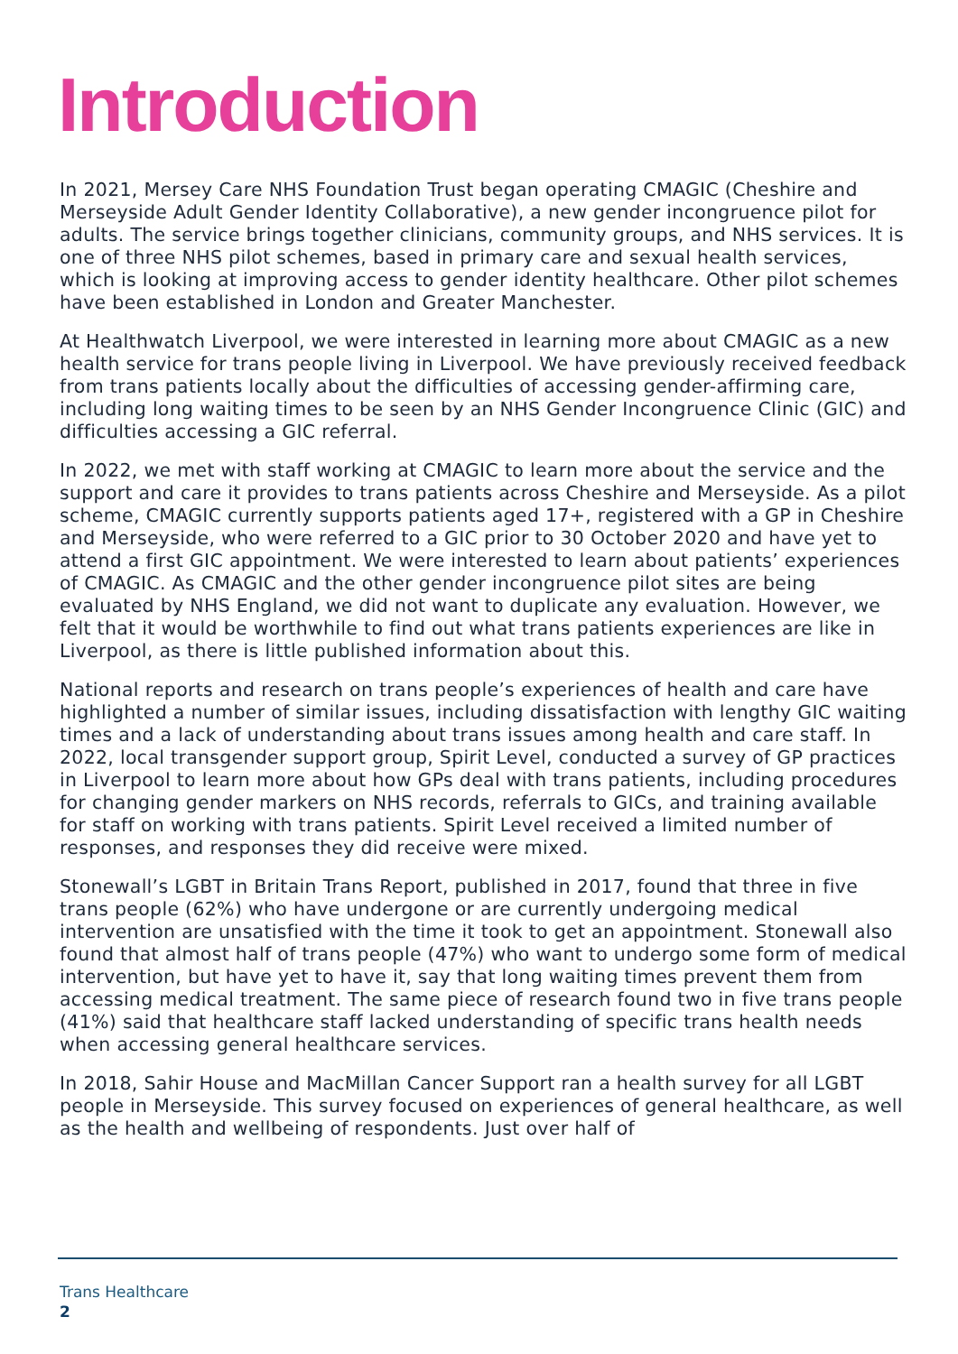Introduction
In 2021, Mersey Care NHS Foundation Trust began operating CMAGIC (Cheshire and Merseyside Adult Gender Identity Collaborative), a new gender incongruence pilot for adults. The service brings together clinicians, community groups, and NHS services. It is one of three NHS pilot schemes, based in primary care and sexual health services, which is looking at improving access to gender identity healthcare. Other pilot schemes have been established in London and Greater Manchester.
At Healthwatch Liverpool, we were interested in learning more about CMAGIC as a new health service for trans people living in Liverpool. We have previously received feedback from trans patients locally about the difficulties of accessing gender-affirming care, including long waiting times to be seen by an NHS Gender Incongruence Clinic (GIC) and difficulties accessing a GIC referral.
In 2022, we met with staff working at CMAGIC to learn more about the service and the support and care it provides to trans patients across Cheshire and Merseyside. As a pilot scheme, CMAGIC currently supports patients aged 17+, registered with a GP in Cheshire and Merseyside, who were referred to a GIC prior to 30 October 2020 and have yet to attend a first GIC appointment. We were interested to learn about patients’ experiences of CMAGIC. As CMAGIC and the other gender incongruence pilot sites are being evaluated by NHS England, we did not want to duplicate any evaluation. However, we felt that it would be worthwhile to find out what trans patients experiences are like in Liverpool, as there is little published information about this.
National reports and research on trans people’s experiences of health and care have highlighted a number of similar issues, including dissatisfaction with lengthy GIC waiting times and a lack of understanding about trans issues among health and care staff. In 2022, local transgender support group, Spirit Level, conducted a survey of GP practices in Liverpool to learn more about how GPs deal with trans patients, including procedures for changing gender markers on NHS records, referrals to GICs, and training available for staff on working with trans patients. Spirit Level received a limited number of responses, and responses they did receive were mixed.
Stonewall’s LGBT in Britain Trans Report, published in 2017, found that three in five trans people (62%) who have undergone or are currently undergoing medical intervention are unsatisfied with the time it took to get an appointment. Stonewall also found that almost half of trans people (47%) who want to undergo some form of medical intervention, but have yet to have it, say that long waiting times prevent them from accessing medical treatment. The same piece of research found two in five trans people (41%) said that healthcare staff lacked understanding of specific trans health needs when accessing general healthcare services.
In 2018, Sahir House and MacMillan Cancer Support ran a health survey for all LGBT people in Merseyside. This survey focused on experiences of general healthcare, as well as the health and wellbeing of respondents. Just over half of
Trans Healthcare
2